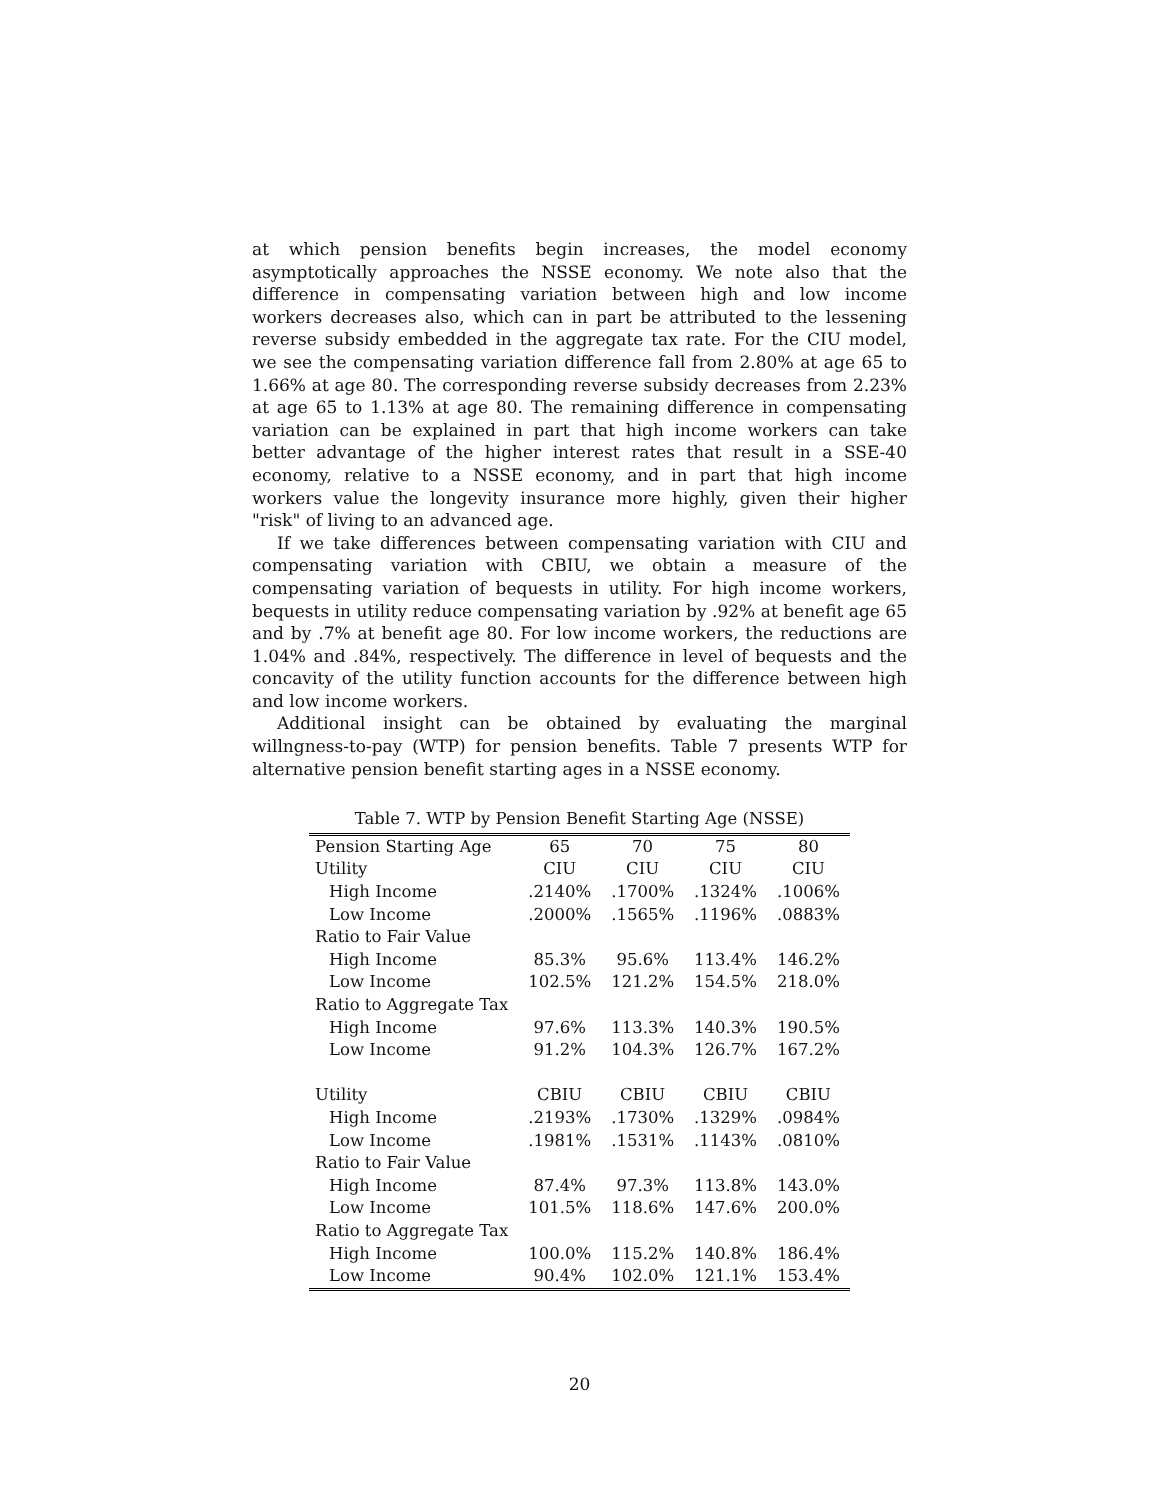at which pension benefits begin increases, the model economy asymptotically approaches the NSSE economy. We note also that the difference in compensating variation between high and low income workers decreases also, which can in part be attributed to the lessening reverse subsidy embedded in the aggregate tax rate. For the CIU model, we see the compensating variation difference fall from 2.80% at age 65 to 1.66% at age 80. The corresponding reverse subsidy decreases from 2.23% at age 65 to 1.13% at age 80. The remaining difference in compensating variation can be explained in part that high income workers can take better advantage of the higher interest rates that result in a SSE-40 economy, relative to a NSSE economy, and in part that high income workers value the longevity insurance more highly, given their higher "risk" of living to an advanced age.
If we take differences between compensating variation with CIU and compensating variation with CBIU, we obtain a measure of the compensating variation of bequests in utility. For high income workers, bequests in utility reduce compensating variation by .92% at benefit age 65 and by .7% at benefit age 80. For low income workers, the reductions are 1.04% and .84%, respectively. The difference in level of bequests and the concavity of the utility function accounts for the difference between high and low income workers.
Additional insight can be obtained by evaluating the marginal willngness-to-pay (WTP) for pension benefits. Table 7 presents WTP for alternative pension benefit starting ages in a NSSE economy.
Table 7. WTP by Pension Benefit Starting Age (NSSE)
| Pension Starting Age | 65 | 70 | 75 | 80 |
| Utility | CIU | CIU | CIU | CIU |
| High Income | .2140% | .1700% | .1324% | .1006% |
| Low Income | .2000% | .1565% | .1196% | .0883% |
| Ratio to Fair Value | | | | |
| High Income | 85.3% | 95.6% | 113.4% | 146.2% |
| Low Income | 102.5% | 121.2% | 154.5% | 218.0% |
| Ratio to Aggregate Tax | | | | |
| High Income | 97.6% | 113.3% | 140.3% | 190.5% |
| Low Income | 91.2% | 104.3% | 126.7% | 167.2% |
| Utility | CBIU | CBIU | CBIU | CBIU |
| High Income | .2193% | .1730% | .1329% | .0984% |
| Low Income | .1981% | .1531% | .1143% | .0810% |
| Ratio to Fair Value | | | | |
| High Income | 87.4% | 97.3% | 113.8% | 143.0% |
| Low Income | 101.5% | 118.6% | 147.6% | 200.0% |
| Ratio to Aggregate Tax | | | | |
| High Income | 100.0% | 115.2% | 140.8% | 186.4% |
| Low Income | 90.4% | 102.0% | 121.1% | 153.4% |
20